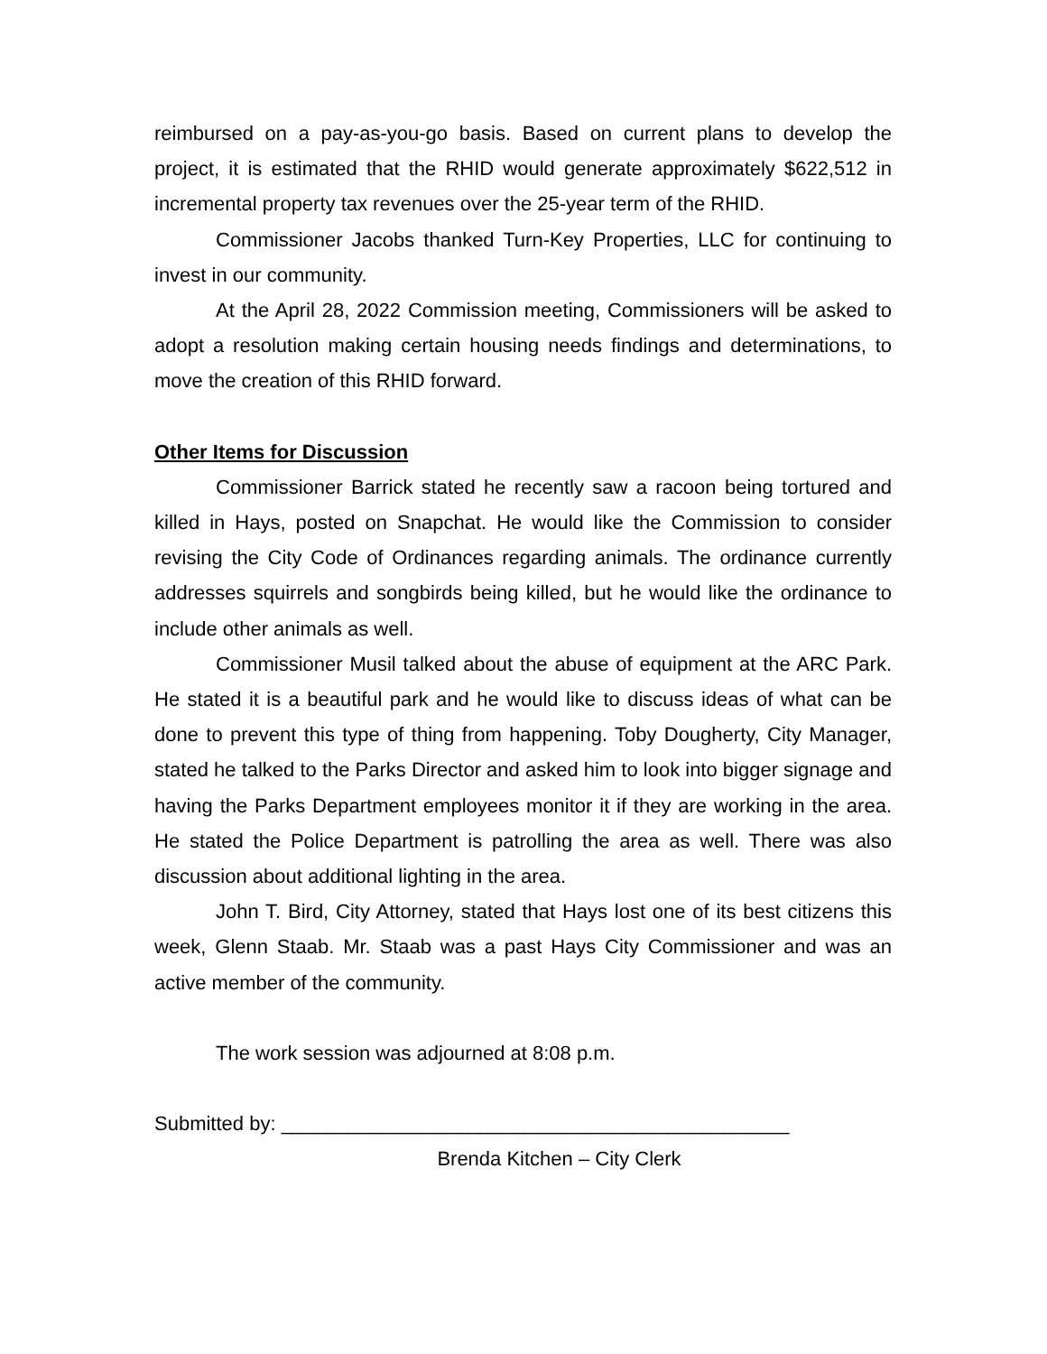reimbursed on a pay-as-you-go basis. Based on current plans to develop the project, it is estimated that the RHID would generate approximately $622,512 in incremental property tax revenues over the 25-year term of the RHID.
Commissioner Jacobs thanked Turn-Key Properties, LLC for continuing to invest in our community.
At the April 28, 2022 Commission meeting, Commissioners will be asked to adopt a resolution making certain housing needs findings and determinations, to move the creation of this RHID forward.
Other Items for Discussion
Commissioner Barrick stated he recently saw a racoon being tortured and killed in Hays, posted on Snapchat. He would like the Commission to consider revising the City Code of Ordinances regarding animals. The ordinance currently addresses squirrels and songbirds being killed, but he would like the ordinance to include other animals as well.
Commissioner Musil talked about the abuse of equipment at the ARC Park. He stated it is a beautiful park and he would like to discuss ideas of what can be done to prevent this type of thing from happening. Toby Dougherty, City Manager, stated he talked to the Parks Director and asked him to look into bigger signage and having the Parks Department employees monitor it if they are working in the area. He stated the Police Department is patrolling the area as well. There was also discussion about additional lighting in the area.
John T. Bird, City Attorney, stated that Hays lost one of its best citizens this week, Glenn Staab. Mr. Staab was a past Hays City Commissioner and was an active member of the community.
The work session was adjourned at 8:08 p.m.
Submitted by: ______________________________________________
Brenda Kitchen – City Clerk